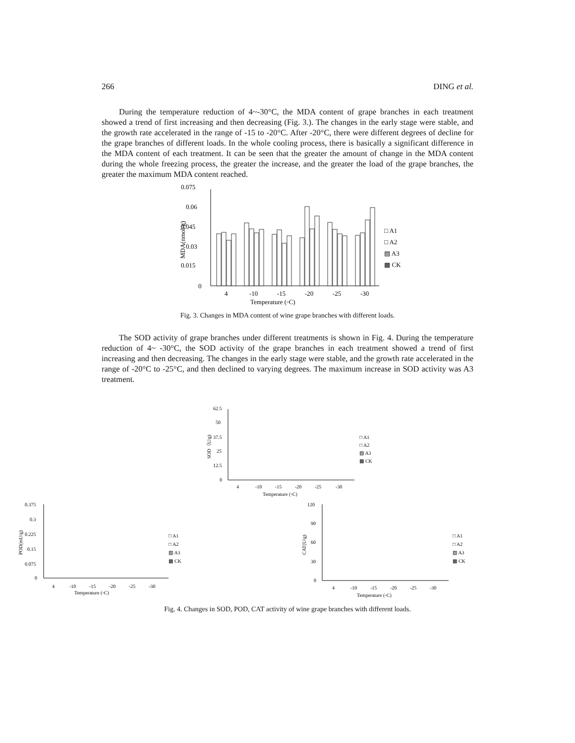266 DING et al.
During the temperature reduction of 4~-30°C, the MDA content of grape branches in each treatment showed a trend of first increasing and then decreasing (Fig. 3.). The changes in the early stage were stable, and the growth rate accelerated in the range of -15 to -20°C. After -20°C, there were different degrees of decline for the grape branches of different loads. In the whole cooling process, there is basically a significant difference in the MDA content of each treatment. It can be seen that the greater the amount of change in the MDA content during the whole freezing process, the greater the increase, and the greater the load of the grape branches, the greater the maximum MDA content reached.
0.075
0.06
0.045
0.03
0.015
0
4
-10
-15
-20
-25
-30
Temperature (◦C)
MDA(nmol/g)
□ A1
□ A2
▧ A3
▩ CK
Fig. 3. Changes in MDA content of wine grape branches with different loads.
The SOD activity of grape branches under different treatments is shown in Fig. 4. During the temperature reduction of 4~ -30°C, the SOD activity of the grape branches in each treatment showed a trend of first increasing and then decreasing. The changes in the early stage were stable, and the growth rate accelerated in the range of -20°C to -25°C, and then declined to varying degrees. The maximum increase in SOD activity was A3 treatment.
62.5
50
37.5
25
12.5
0
4
-10
-15
-20
-25
-30
Temperature (◦C)
SOD（U/g)
□ A1
□ A2
▧ A3
▩ CK
0.375
0.3
0.225
0.15
0.075
0
4
-10
-15
-20
-25
-30
Temperature (◦C)
POD(mU/g)
□ A1
□ A2
▧ A3
▩ CK
120
90
60
30
0
4
-10
-15
-20
-25
-30
Temperature (◦C)
CAT(U/g)
□ A1
□ A2
▧ A3
▩ CK
Fig. 4. Changes in SOD, POD, CAT activity of wine grape branches with different loads.